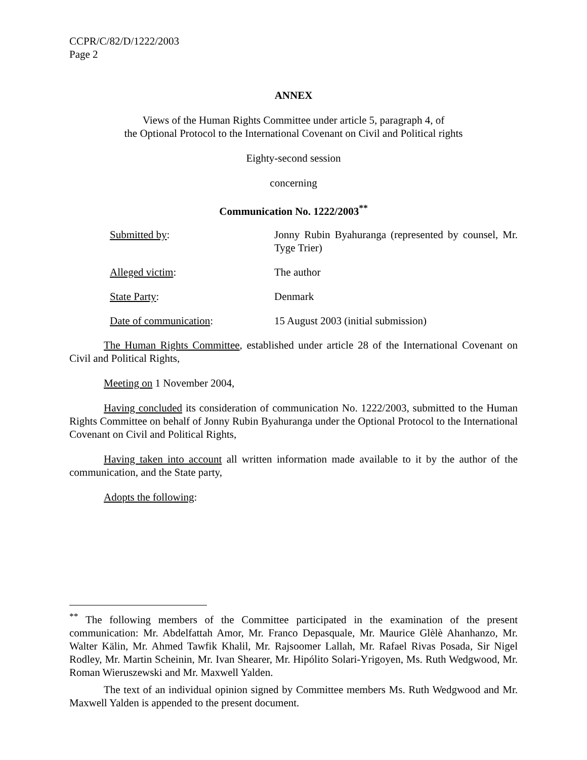CCPR/C/82/D/1222/2003
Page 2
ANNEX
Views of the Human Rights Committee under article 5, paragraph 4, of
the Optional Protocol to the International Covenant on Civil and Political rights
Eighty-second session
concerning
Communication No. 1222/2003<sup>**</sup>
| Submitted by : | Jonny Rubin Byahuranga (represented by counsel, Mr. Tyge Trier) |
| Alleged victim : | The author |
| State Party : | Denmark |
| Date of communication : | 15 August 2003 (initial submission) |
The Human Rights Committee, established under article 28 of the International Covenant on Civil and Political Rights,
Meeting on 1 November 2004,
Having concluded its consideration of communication No. 1222/2003, submitted to the Human Rights Committee on behalf of Jonny Rubin Byahuranga under the Optional Protocol to the International Covenant on Civil and Political Rights,
Having taken into account all written information made available to it by the author of the communication, and the State party,
Adopts the following:
<sup>**</sup> The following members of the Committee participated in the examination of the present communication: Mr. Abdelfattah Amor, Mr. Franco Depasquale, Mr. Maurice Glèlè Ahanhanzo, Mr. Walter Kälin, Mr. Ahmed Tawfik Khalil, Mr. Rajsoomer Lallah, Mr. Rafael Rivas Posada, Sir Nigel Rodley, Mr. Martin Scheinin, Mr. Ivan Shearer, Mr. Hipólito Solari-Yrigoyen, Ms. Ruth Wedgwood, Mr. Roman Wieruszewski and Mr. Maxwell Yalden.
The text of an individual opinion signed by Committee members Ms. Ruth Wedgwood and Mr. Maxwell Yalden is appended to the present document.